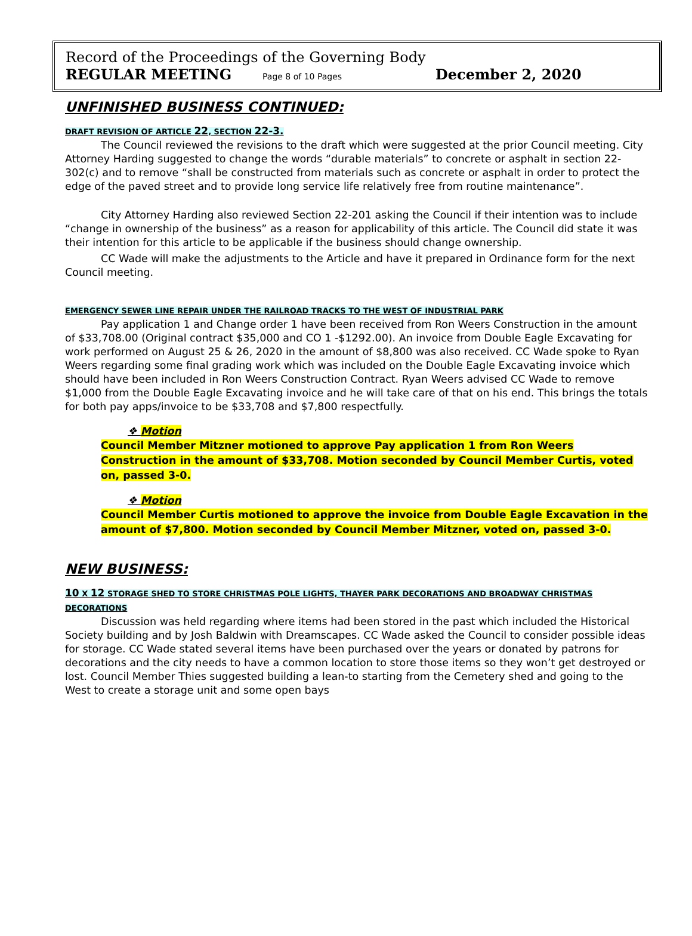Record of the Proceedings of the Governing Body
REGULAR MEETING Page 8 of 10 Pages December 2, 2020
UNFINISHED BUSINESS CONTINUED:
DRAFT REVISION OF ARTICLE 22, SECTION 22-3.
The Council reviewed the revisions to the draft which were suggested at the prior Council meeting. City Attorney Harding suggested to change the words “durable materials” to concrete or asphalt in section 22-302(c) and to remove “shall be constructed from materials such as concrete or asphalt in order to protect the edge of the paved street and to provide long service life relatively free from routine maintenance”.
City Attorney Harding also reviewed Section 22-201 asking the Council if their intention was to include “change in ownership of the business” as a reason for applicability of this article. The Council did state it was their intention for this article to be applicable if the business should change ownership.
CC Wade will make the adjustments to the Article and have it prepared in Ordinance form for the next Council meeting.
EMERGENCY SEWER LINE REPAIR UNDER THE RAILROAD TRACKS TO THE WEST OF INDUSTRIAL PARK
Pay application 1 and Change order 1 have been received from Ron Weers Construction in the amount of $33,708.00 (Original contract $35,000 and CO 1 -$1292.00). An invoice from Double Eagle Excavating for work performed on August 25 & 26, 2020 in the amount of $8,800 was also received. CC Wade spoke to Ryan Weers regarding some final grading work which was included on the Double Eagle Excavating invoice which should have been included in Ron Weers Construction Contract. Ryan Weers advised CC Wade to remove $1,000 from the Double Eagle Excavating invoice and he will take care of that on his end. This brings the totals for both pay apps/invoice to be $33,708 and $7,800 respectfully.
❖ Motion
Council Member Mitzner motioned to approve Pay application 1 from Ron Weers Construction in the amount of $33,708. Motion seconded by Council Member Curtis, voted on, passed 3-0.
❖ Motion
Council Member Curtis motioned to approve the invoice from Double Eagle Excavation in the amount of $7,800. Motion seconded by Council Member Mitzner, voted on, passed 3-0.
NEW BUSINESS:
10 X 12 STORAGE SHED TO STORE CHRISTMAS POLE LIGHTS, THAYER PARK DECORATIONS AND BROADWAY CHRISTMAS DECORATIONS
Discussion was held regarding where items had been stored in the past which included the Historical Society building and by Josh Baldwin with Dreamscapes. CC Wade asked the Council to consider possible ideas for storage. CC Wade stated several items have been purchased over the years or donated by patrons for decorations and the city needs to have a common location to store those items so they won’t get destroyed or lost. Council Member Thies suggested building a lean-to starting from the Cemetery shed and going to the West to create a storage unit and some open bays